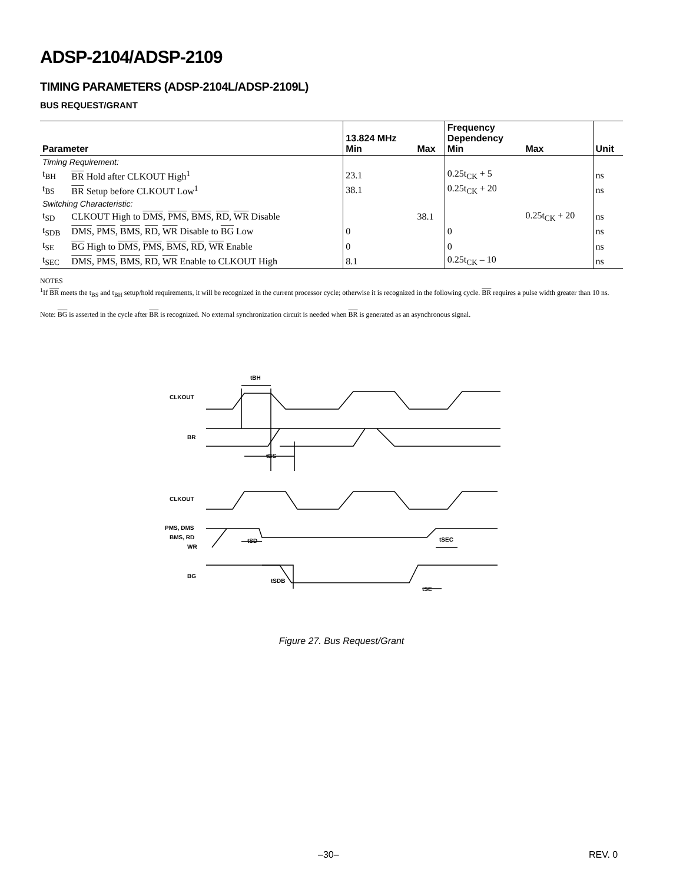ADSP-2104/ADSP-2109
TIMING PARAMETERS (ADSP-2104L/ADSP-2109L)
BUS REQUEST/GRANT
| Parameter | | 13.824 MHz Min | Max | Frequency Dependency Min | Max | Unit |
| --- | --- | --- | --- | --- | --- | --- |
| Timing Requirement: | | | | | | |
| t<sub>BH</sub> | BR Hold after CLKOUT High<sup>1</sup> | 23.1 | | 0.25t<sub>CK</sub> + 5 | | ns |
| t<sub>BS</sub> | BR Setup before CLKOUT Low<sup>1</sup> | 38.1 | | 0.25t<sub>CK</sub> + 20 | | ns |
| Switching Characteristic: | | | | | | |
| t<sub>SD</sub> | CLKOUT High to DMS , PMS , BMS , RD , WR Disable | | 38.1 | | 0.25t<sub>CK</sub> + 20 | ns |
| t<sub>SDB</sub> | DMS , PMS , BMS , RD , WR Disable to BG Low | 0 | | 0 | | ns |
| t<sub>SE</sub> | BG High to DMS , PMS , BMS , RD , WR Enable | 0 | | 0 | | ns |
| t<sub>SEC</sub> | DMS , PMS , BMS , RD , WR Enable to CLKOUT High | 8.1 | | 0.25t<sub>CK</sub> – 10 | | ns |
NOTES
<sup>1</sup> If BR meets the t<sub>BS</sub> and t<sub>BH</sub> setup/hold requirements, it will be recognized in the current processor cycle; otherwise it is recognized in the following cycle. BR requires a pulse width greater than 10 ns.
Note: BG is asserted in the cycle after BR is recognized. No external synchronization circuit is needed when BR is generated as an asynchronous signal.
CLKOUT
BR
CLKOUT
PMS, DMS
BMS, RD
WR
BG
tBH
tBS
tSD
tSEC
tSDB
tSE
Figure 27. Bus Request/Grant
–30– REV. 0